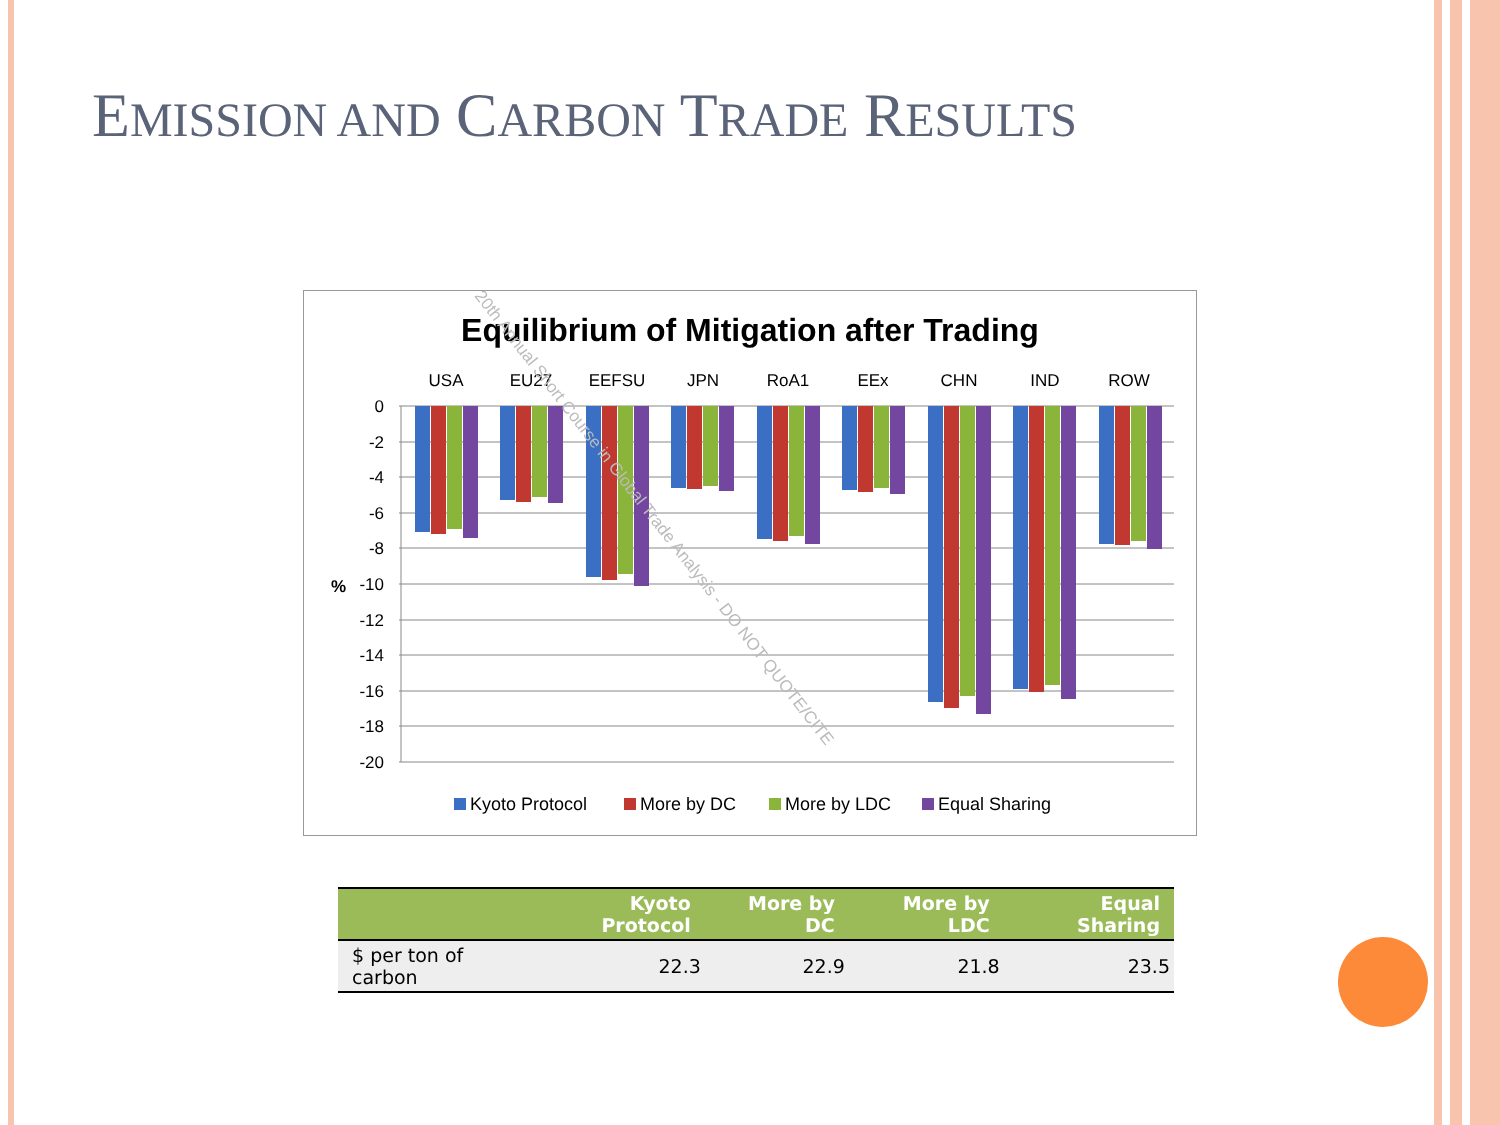EMISSION AND CARBON TRADE RESULTS
Equilibrium of Mitigation after Trading
USA
EU27
EEFSU
JPN
RoA1
EEx
CHN
IND
ROW
0
-2
-4
-6
-8
-10
-12
-14
-16
-18
-20
%
Kyoto Protocol
More by DC
More by LDC
Equal Sharing
20th Annual Short Course in Global Trade Analysis - DO NOT QUOTE/CITE
| | Kyoto Protocol | More by DC | More by LDC | Equal Sharing |
| --- | --- | --- | --- | --- |
| $ per ton of carbon | 22.3 | 22.9 | 21.8 | 23.5 |